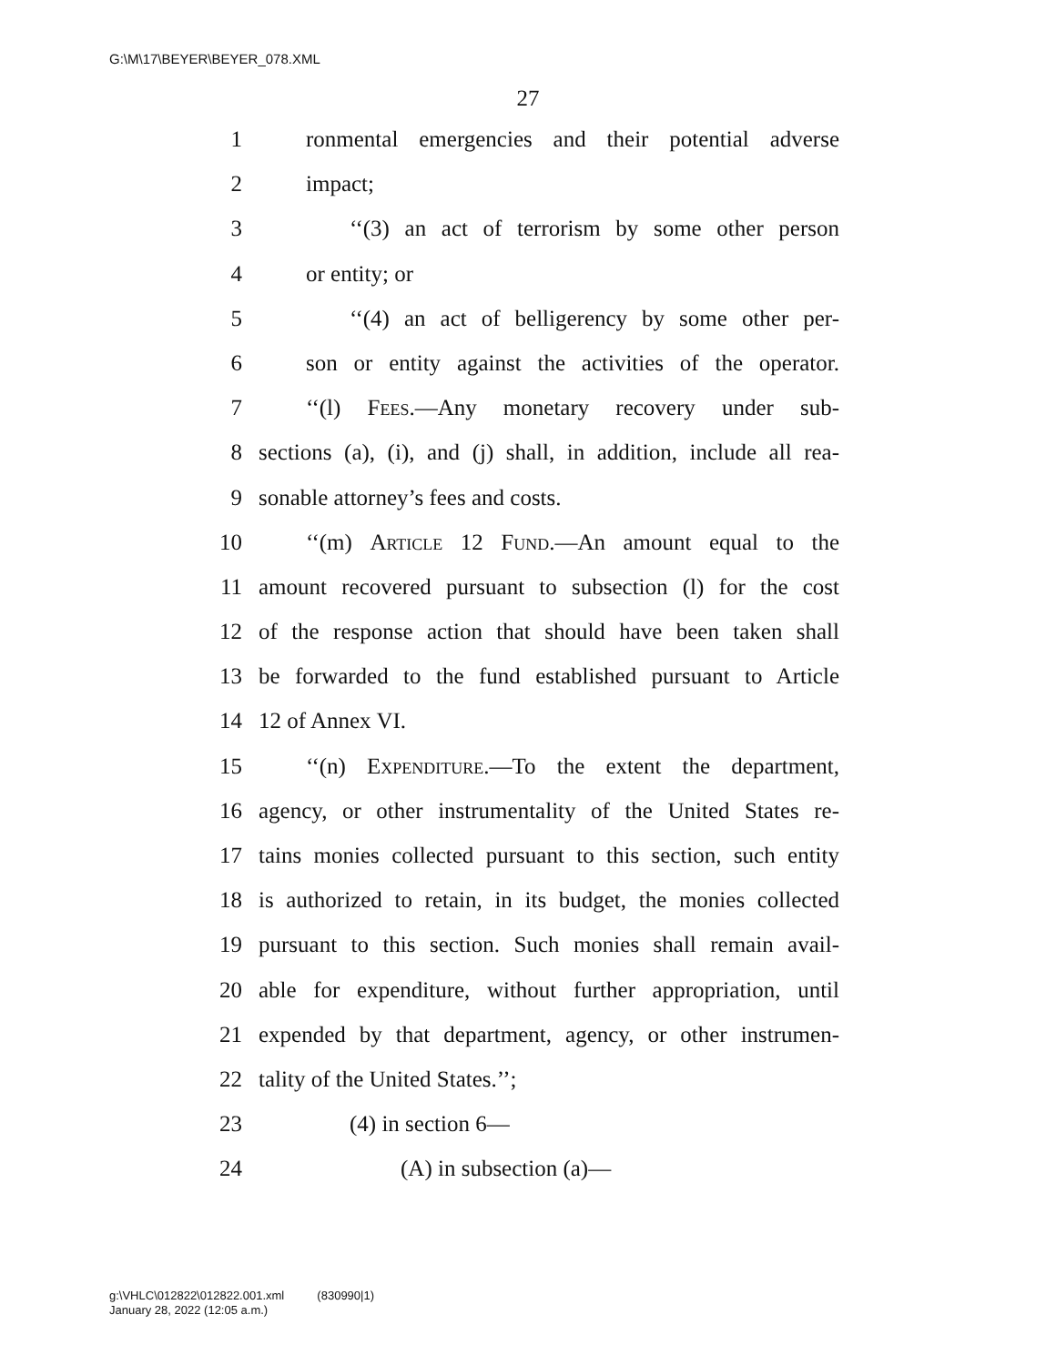G:\M\17\BEYER\BEYER_078.XML
27
1 ronmental emergencies and their potential adverse
2 impact;
3 ‘‘(3) an act of terrorism by some other person
4 or entity; or
5 ‘‘(4) an act of belligerency by some other per-
6 son or entity against the activities of the operator.
7 ‘‘(l) Fees.—Any monetary recovery under sub-
8 sections (a), (i), and (j) shall, in addition, include all rea-
9 sonable attorney’s fees and costs.
10 ‘‘(m) Article 12 Fund.—An amount equal to the
11 amount recovered pursuant to subsection (l) for the cost
12 of the response action that should have been taken shall
13 be forwarded to the fund established pursuant to Article
14 12 of Annex VI.
15 ‘‘(n) Expenditure.—To the extent the department,
16 agency, or other instrumentality of the United States re-
17 tains monies collected pursuant to this section, such entity
18 is authorized to retain, in its budget, the monies collected
19 pursuant to this section. Such monies shall remain avail-
20 able for expenditure, without further appropriation, until
21 expended by that department, agency, or other instrumen-
22 tality of the United States.’’;
23 (4) in section 6—
24 (A) in subsection (a)—
g:\VHLC\012822\012822.001.xml (830990|1)
January 28, 2022 (12:05 a.m.)